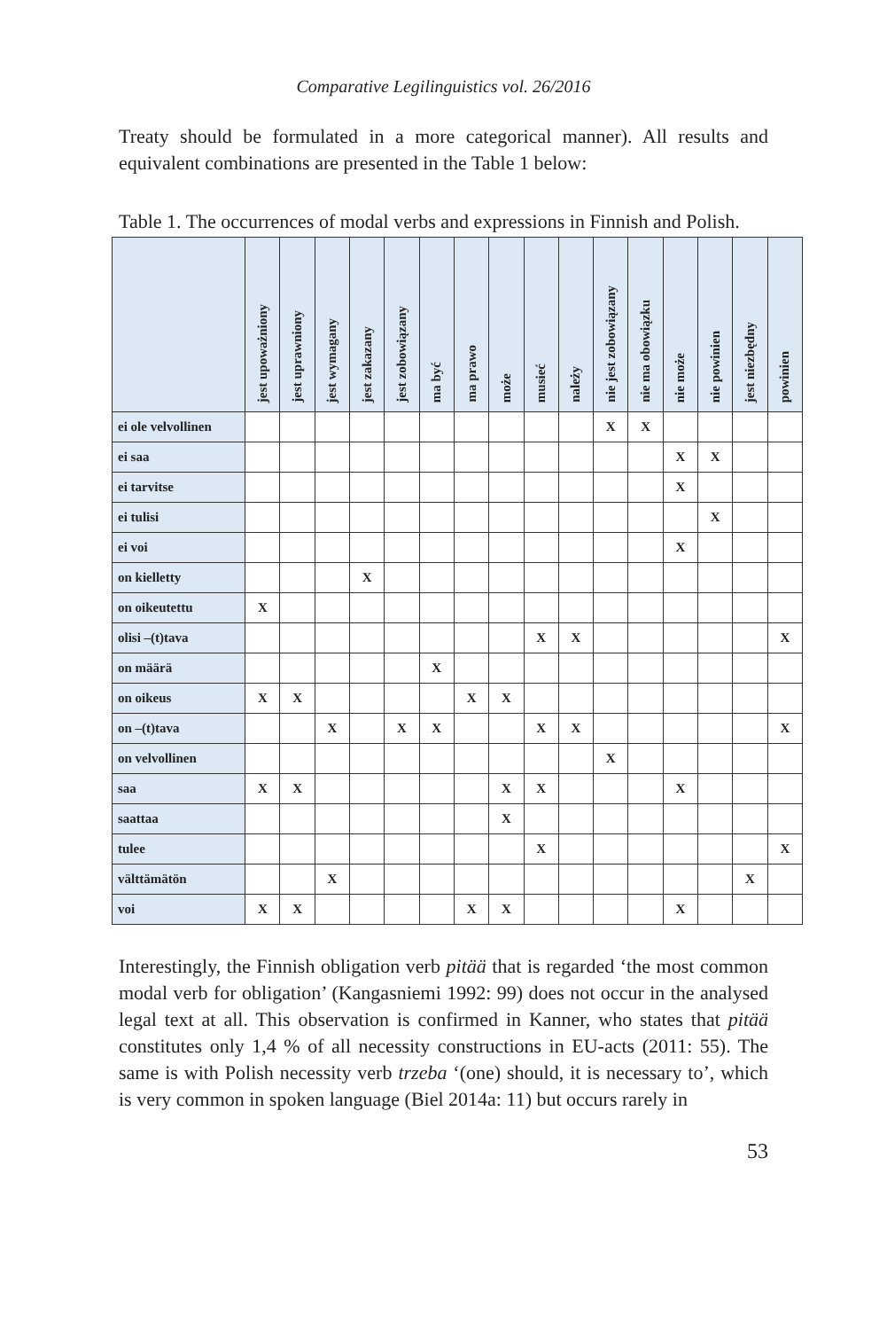Comparative Legilinguistics vol. 26/2016
Treaty should be formulated in a more categorical manner). All results and equivalent combinations are presented in the Table 1 below:
Table 1. The occurrences of modal verbs and expressions in Finnish and Polish.
| | jest upoważniony | jest uprawniony | jest wymagany | jest zakazany | jest zobowiązany | ma być | ma prawo | może | musieć | należy | nie jest zobowiązany | nie ma obowiązku | nie może | nie powinien | jest niezbędny | powinien |
| --- | --- | --- | --- | --- | --- | --- | --- | --- | --- | --- | --- | --- | --- | --- | --- | --- |
| ei ole velvollinen | | | | | | | | | | | X | X | | | | |
| ei saa | | | | | | | | | | | | | X | X | | |
| ei tarvitse | | | | | | | | | | | | | X | | | |
| ei tulisi | | | | | | | | | | | | | | X | | |
| ei voi | | | | | | | | | | | | | X | | | |
| on kielletty | | | | X | | | | | | | | | | | | |
| on oikeutettu | X | | | | | | | | | | | | | | | |
| olisi –(t)tava | | | | | | | | | X | X | | | | | | X |
| on määrä | | | | | | X | | | | | | | | | | |
| on oikeus | X | X | | | | | X | X | | | | | | | | |
| on –(t)tava | | | X | | X | X | | | X | X | | | | | | X |
| on velvollinen | | | | | | | | | | | X | | | | | |
| saa | X | X | | | | | | X | X | | | | X | | | |
| saattaa | | | | | | | | X | | | | | | | | |
| tulee | | | | | | | | | X | | | | | | | X |
| välttämätön | | | X | | | | | | | | | | | | X | |
| voi | X | X | | | | | X | X | | | | | X | | | |
Interestingly, the Finnish obligation verb pitää that is regarded ‘the most common modal verb for obligation’ (Kangasniemi 1992: 99) does not occur in the analysed legal text at all. This observation is confirmed in Kanner, who states that pitää constitutes only 1,4 % of all necessity constructions in EU-acts (2011: 55). The same is with Polish necessity verb trzeba ‘(one) should, it is necessary to’, which is very common in spoken language (Biel 2014a: 11) but occurs rarely in
53